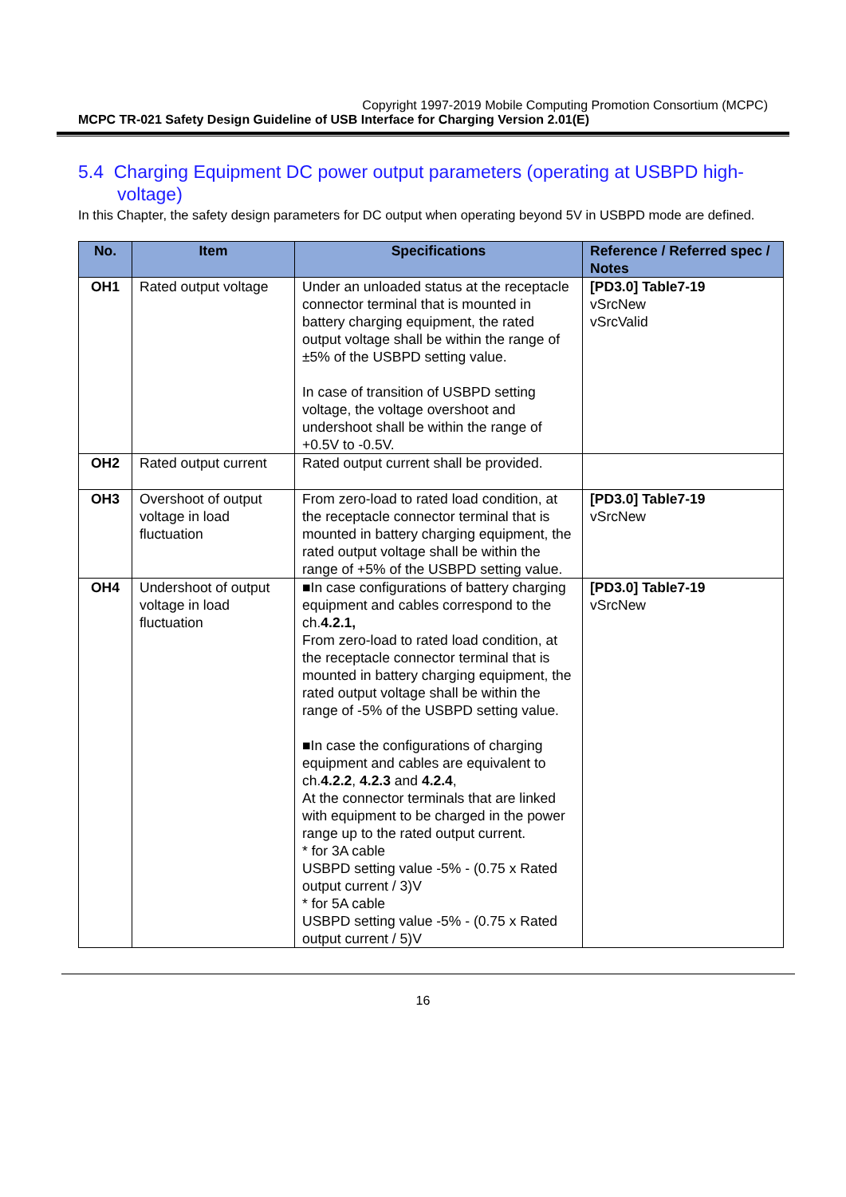Copyright 1997-2019 Mobile Computing Promotion Consortium (MCPC)
MCPC TR-021 Safety Design Guideline of USB Interface for Charging Version 2.01(E)
5.4 Charging Equipment DC power output parameters (operating at USBPD high-voltage)
In this Chapter, the safety design parameters for DC output when operating beyond 5V in USBPD mode are defined.
| No. | Item | Specifications | Reference / Referred spec / Notes |
| --- | --- | --- | --- |
| OH1 | Rated output voltage | Under an unloaded status at the receptacle connector terminal that is mounted in battery charging equipment, the rated output voltage shall be within the range of ±5% of the USBPD setting value. In case of transition of USBPD setting voltage, the voltage overshoot and undershoot shall be within the range of +0.5V to -0.5V. | [PD3.0] Table7-19 vSrcNew vSrcValid |
| OH2 | Rated output current | Rated output current shall be provided. | |
| OH3 | Overshoot of output voltage in load fluctuation | From zero-load to rated load condition, at the receptacle connector terminal that is mounted in battery charging equipment, the rated output voltage shall be within the range of +5% of the USBPD setting value. | [PD3.0] Table7-19 vSrcNew |
| OH4 | Undershoot of output voltage in load fluctuation | ■In case configurations of battery charging equipment and cables correspond to the ch. 4.2.1, From zero-load to rated load condition, at the receptacle connector terminal that is mounted in battery charging equipment, the rated output voltage shall be within the range of -5% of the USBPD setting value. ■In case the configurations of charging equipment and cables are equivalent to ch. 4.2.2 , 4.2.3 and 4.2.4 , At the connector terminals that are linked with equipment to be charged in the power range up to the rated output current. * for 3A cable USBPD setting value -5% - (0.75 x Rated output current / 3)V * for 5A cable USBPD setting value -5% - (0.75 x Rated output current / 5)V | [PD3.0] Table7-19 vSrcNew |
16